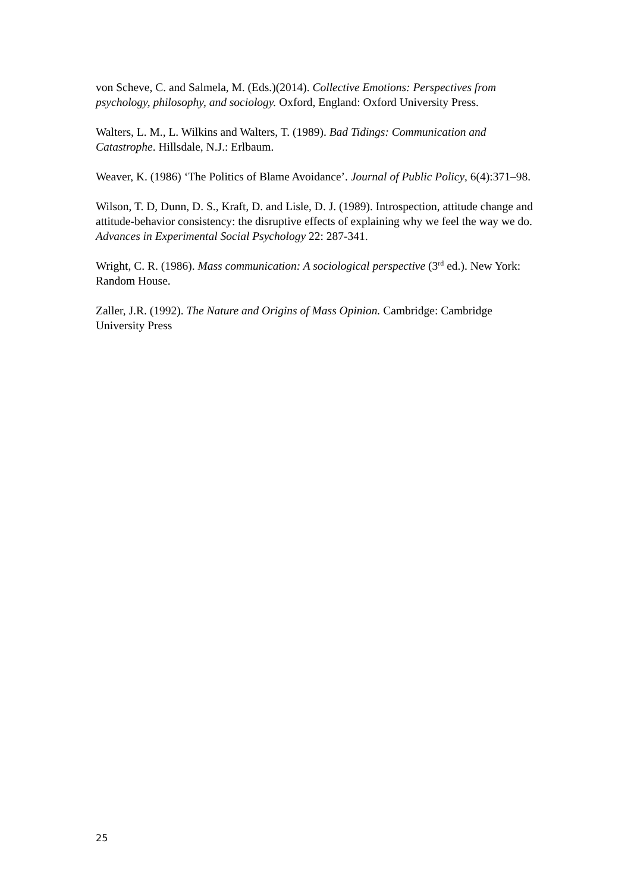von Scheve, C. and Salmela, M. (Eds.)(2014). Collective Emotions: Perspectives from psychology, philosophy, and sociology. Oxford, England: Oxford University Press.
Walters, L. M., L. Wilkins and Walters, T. (1989). Bad Tidings: Communication and Catastrophe. Hillsdale, N.J.: Erlbaum.
Weaver, K. (1986) ‘The Politics of Blame Avoidance’. Journal of Public Policy, 6(4):371–98.
Wilson, T. D, Dunn, D. S., Kraft, D. and Lisle, D. J. (1989). Introspection, attitude change and attitude-behavior consistency: the disruptive effects of explaining why we feel the way we do. Advances in Experimental Social Psychology 22: 287-341.
Wright, C. R. (1986). Mass communication: A sociological perspective (3<sup>rd</sup> ed.). New York: Random House.
Zaller, J.R. (1992). The Nature and Origins of Mass Opinion. Cambridge: Cambridge University Press
25